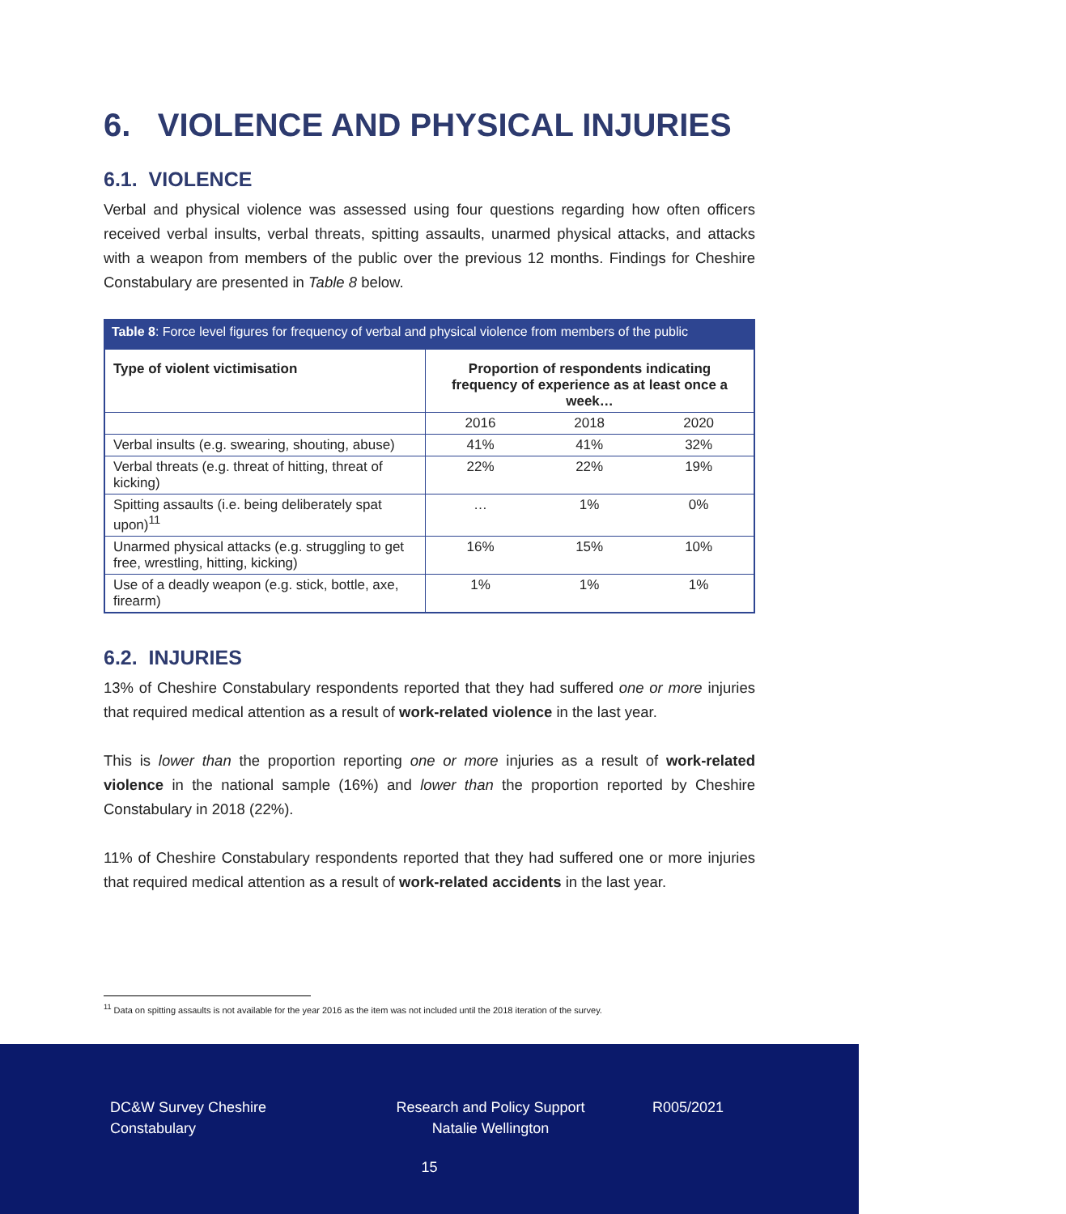6. VIOLENCE AND PHYSICAL INJURIES
6.1. VIOLENCE
Verbal and physical violence was assessed using four questions regarding how often officers received verbal insults, verbal threats, spitting assaults, unarmed physical attacks, and attacks with a weapon from members of the public over the previous 12 months. Findings for Cheshire Constabulary are presented in Table 8 below.
Table 8: Force level figures for frequency of verbal and physical violence from members of the public
| Type of violent victimisation | Proportion of respondents indicating frequency of experience as at least once a week… | | |
| --- | --- | --- | --- |
| | 2016 | 2018 | 2020 |
| Verbal insults (e.g. swearing, shouting, abuse) | 41% | 41% | 32% |
| Verbal threats (e.g. threat of hitting, threat of kicking) | 22% | 22% | 19% |
| Spitting assaults (i.e. being deliberately spat upon)<sup>11</sup> | … | 1% | 0% |
| Unarmed physical attacks (e.g. struggling to get free, wrestling, hitting, kicking) | 16% | 15% | 10% |
| Use of a deadly weapon (e.g. stick, bottle, axe, firearm) | 1% | 1% | 1% |
6.2. INJURIES
13% of Cheshire Constabulary respondents reported that they had suffered one or more injuries that required medical attention as a result of work-related violence in the last year.
This is lower than the proportion reporting one or more injuries as a result of work-related violence in the national sample (16%) and lower than the proportion reported by Cheshire Constabulary in 2018 (22%).
11% of Cheshire Constabulary respondents reported that they had suffered one or more injuries that required medical attention as a result of work-related accidents in the last year.
<sup>11</sup> Data on spitting assaults is not available for the year 2016 as the item was not included until the 2018 iteration of the survey.
DC&W Survey Cheshire Constabulary
Research and Policy Support
Natalie Wellington
R005/2021
15